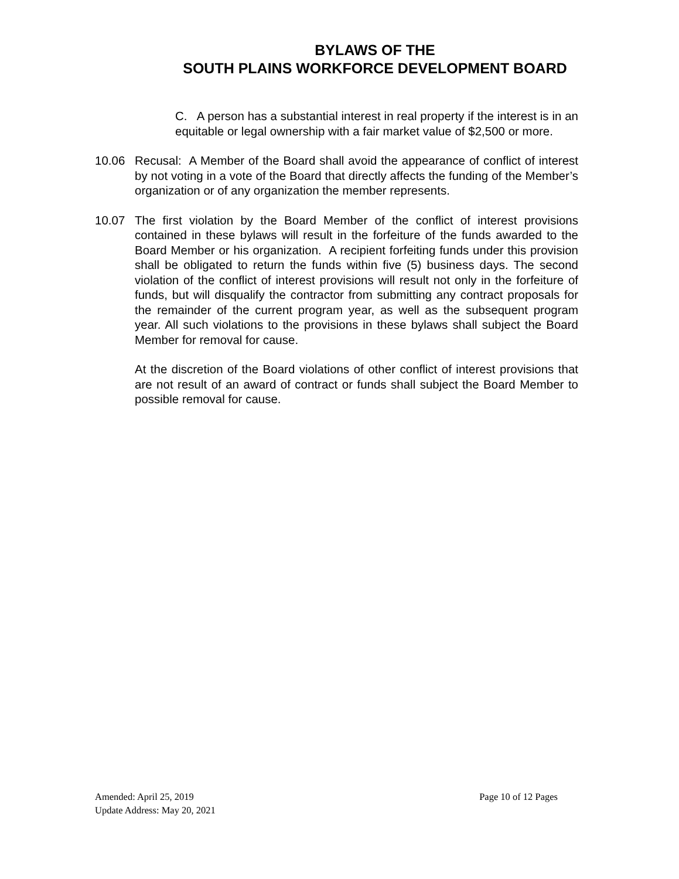BYLAWS OF THE
SOUTH PLAINS WORKFORCE DEVELOPMENT BOARD
C. A person has a substantial interest in real property if the interest is in an equitable or legal ownership with a fair market value of $2,500 or more.
10.06 Recusal: A Member of the Board shall avoid the appearance of conflict of interest by not voting in a vote of the Board that directly affects the funding of the Member’s organization or of any organization the member represents.
10.07 The first violation by the Board Member of the conflict of interest provisions contained in these bylaws will result in the forfeiture of the funds awarded to the Board Member or his organization. A recipient forfeiting funds under this provision shall be obligated to return the funds within five (5) business days. The second violation of the conflict of interest provisions will result not only in the forfeiture of funds, but will disqualify the contractor from submitting any contract proposals for the remainder of the current program year, as well as the subsequent program year. All such violations to the provisions in these bylaws shall subject the Board Member for removal for cause.
At the discretion of the Board violations of other conflict of interest provisions that are not result of an award of contract or funds shall subject the Board Member to possible removal for cause.
Amended: April 25, 2019 Page 10 of 12 Pages
Update Address: May 20, 2021